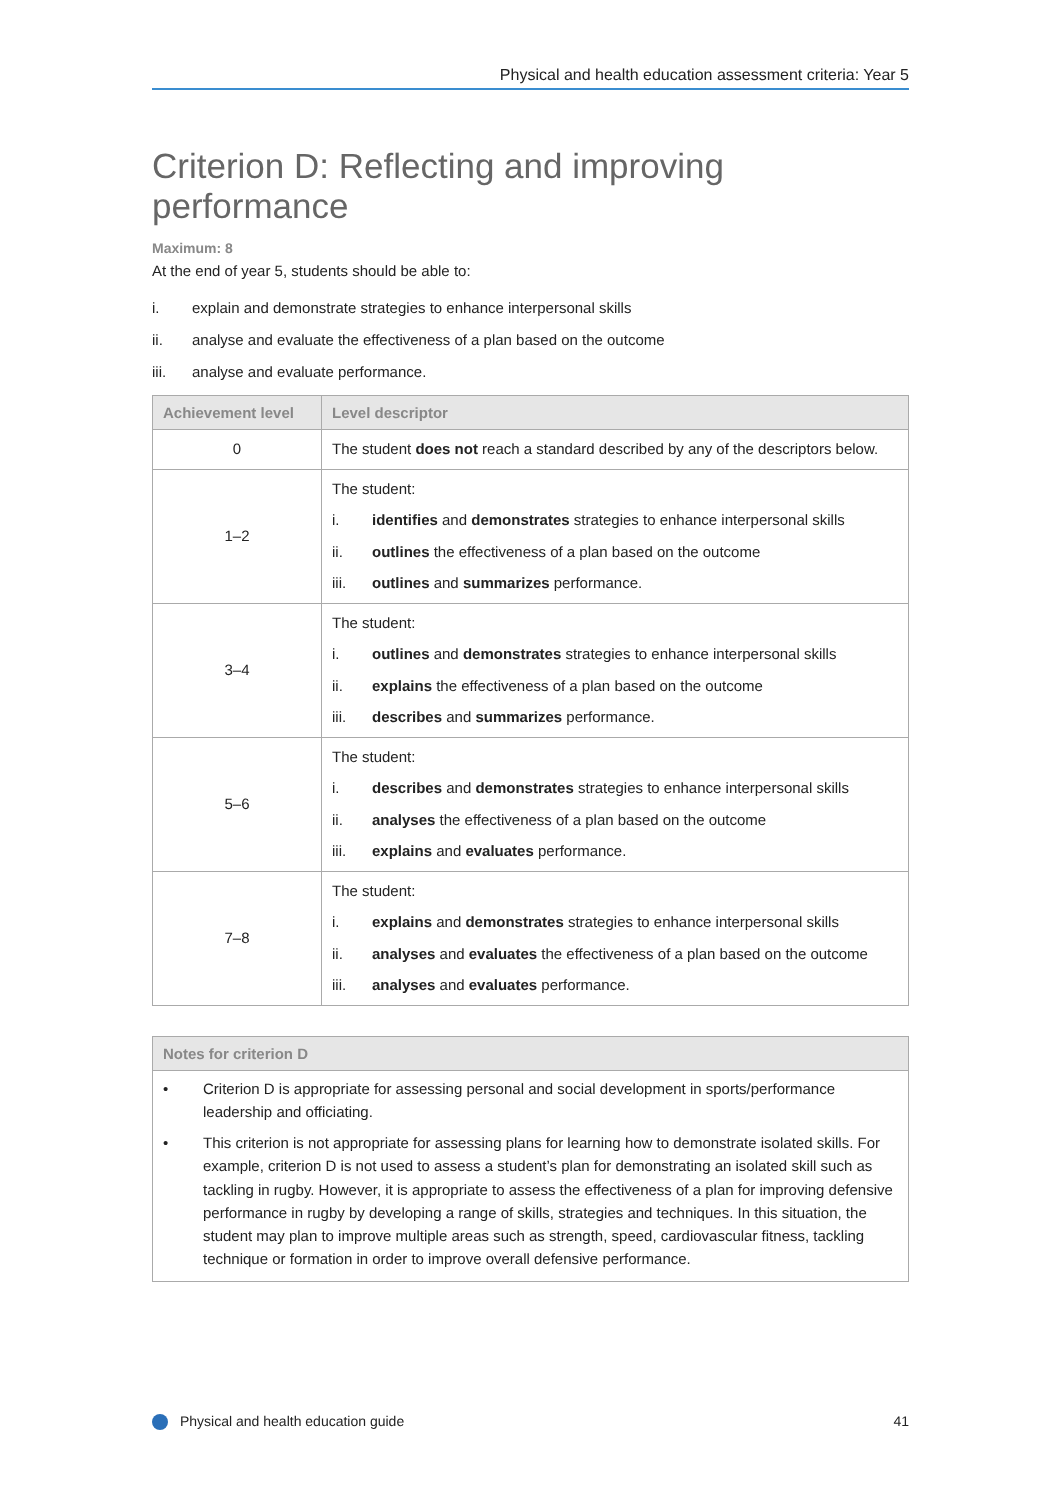Physical and health education assessment criteria: Year 5
Criterion D: Reflecting and improving performance
Maximum: 8
At the end of year 5, students should be able to:
i. explain and demonstrate strategies to enhance interpersonal skills
ii. analyse and evaluate the effectiveness of a plan based on the outcome
iii. analyse and evaluate performance.
| Achievement level | Level descriptor |
| --- | --- |
| 0 | The student does not reach a standard described by any of the descriptors below. |
| 1–2 | The student: i. identifies and demonstrates strategies to enhance interpersonal skills ii. outlines the effectiveness of a plan based on the outcome iii. outlines and summarizes performance. |
| 3–4 | The student: i. outlines and demonstrates strategies to enhance interpersonal skills ii. explains the effectiveness of a plan based on the outcome iii. describes and summarizes performance. |
| 5–6 | The student: i. describes and demonstrates strategies to enhance interpersonal skills ii. analyses the effectiveness of a plan based on the outcome iii. explains and evaluates performance. |
| 7–8 | The student: i. explains and demonstrates strategies to enhance interpersonal skills ii. analyses and evaluates the effectiveness of a plan based on the outcome iii. analyses and evaluates performance. |
Notes for criterion D
• Criterion D is appropriate for assessing personal and social development in sports/performance leadership and officiating.
• This criterion is not appropriate for assessing plans for learning how to demonstrate isolated skills. For example, criterion D is not used to assess a student’s plan for demonstrating an isolated skill such as tackling in rugby. However, it is appropriate to assess the effectiveness of a plan for improving defensive performance in rugby by developing a range of skills, strategies and techniques. In this situation, the student may plan to improve multiple areas such as strength, speed, cardiovascular fitness, tackling technique or formation in order to improve overall defensive performance.
Physical and health education guide
41